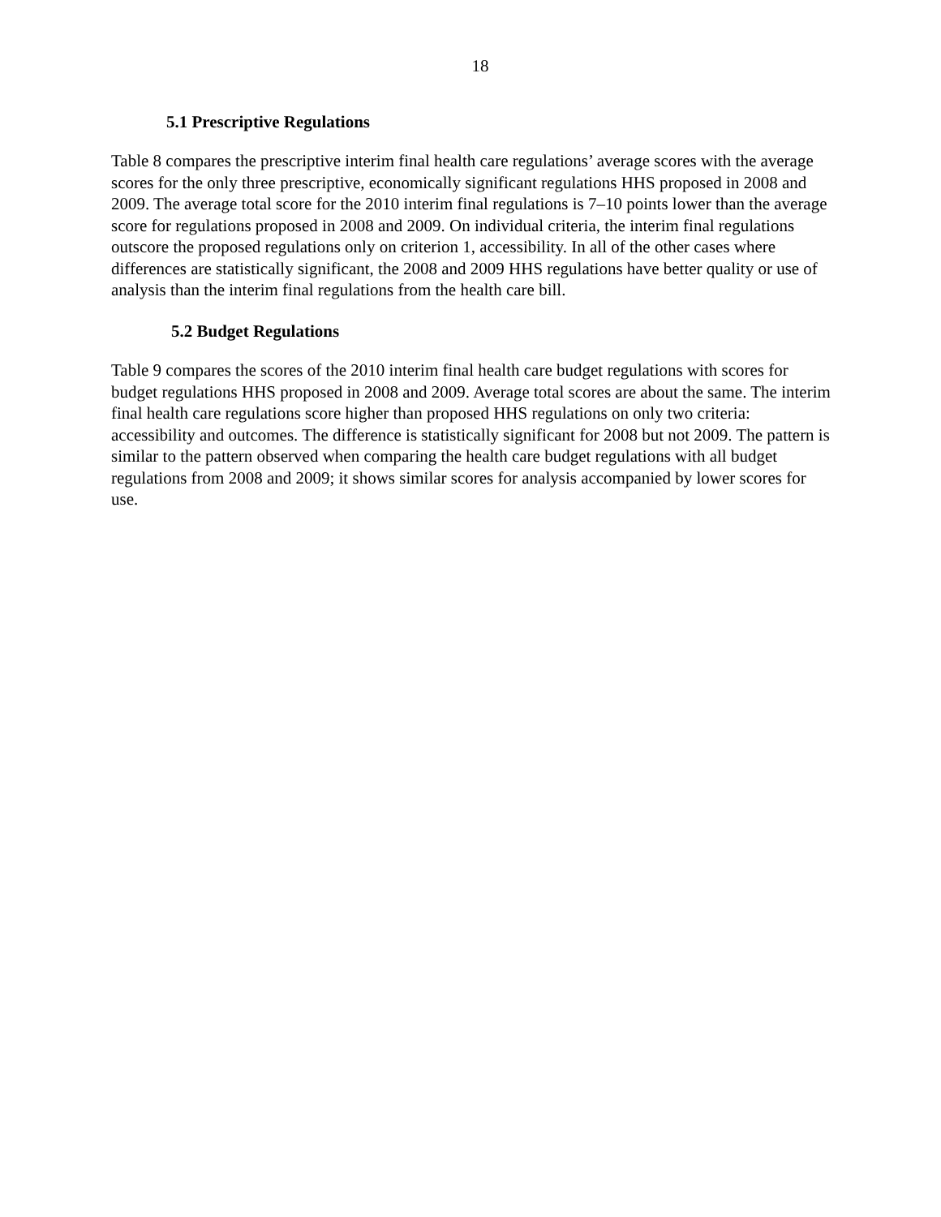18
5.1 Prescriptive Regulations
Table 8 compares the prescriptive interim final health care regulations’ average scores with the average scores for the only three prescriptive, economically significant regulations HHS proposed in 2008 and 2009. The average total score for the 2010 interim final regulations is 7–10 points lower than the average score for regulations proposed in 2008 and 2009. On individual criteria, the interim final regulations outscore the proposed regulations only on criterion 1, accessibility. In all of the other cases where differences are statistically significant, the 2008 and 2009 HHS regulations have better quality or use of analysis than the interim final regulations from the health care bill.
5.2 Budget Regulations
Table 9 compares the scores of the 2010 interim final health care budget regulations with scores for budget regulations HHS proposed in 2008 and 2009. Average total scores are about the same. The interim final health care regulations score higher than proposed HHS regulations on only two criteria: accessibility and outcomes. The difference is statistically significant for 2008 but not 2009. The pattern is similar to the pattern observed when comparing the health care budget regulations with all budget regulations from 2008 and 2009; it shows similar scores for analysis accompanied by lower scores for use.